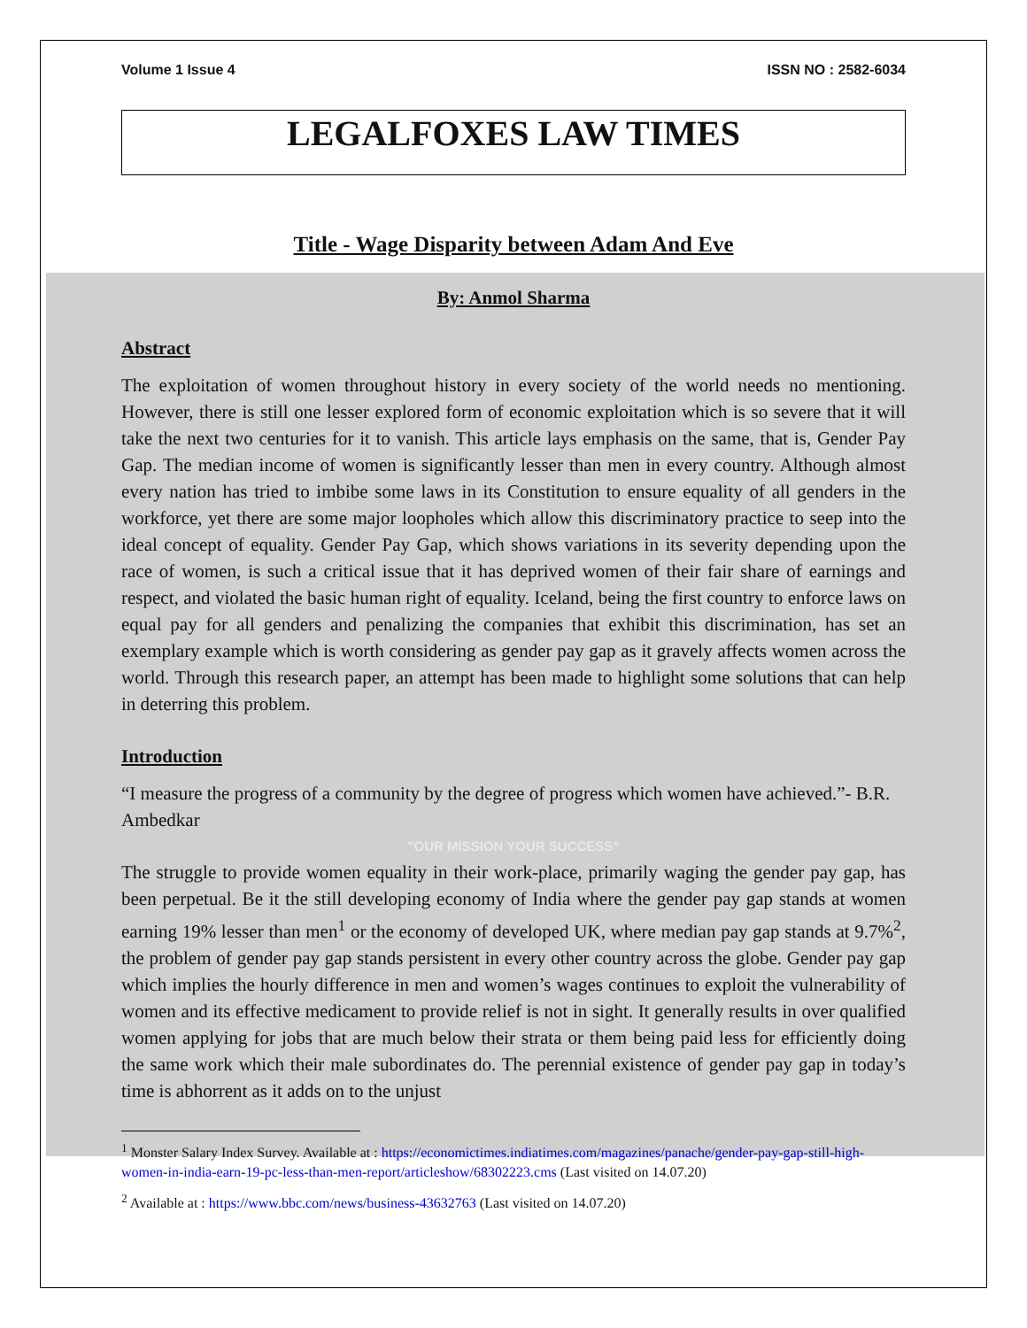Volume 1 Issue 4 ISSN NO : 2582-6034
LEGALFOXES LAW TIMES
Title - Wage Disparity between Adam And Eve
By: Anmol Sharma
Abstract
The exploitation of women throughout history in every society of the world needs no mentioning. However, there is still one lesser explored form of economic exploitation which is so severe that it will take the next two centuries for it to vanish. This article lays emphasis on the same, that is, Gender Pay Gap. The median income of women is significantly lesser than men in every country. Although almost every nation has tried to imbibe some laws in its Constitution to ensure equality of all genders in the workforce, yet there are some major loopholes which allow this discriminatory practice to seep into the ideal concept of equality. Gender Pay Gap, which shows variations in its severity depending upon the race of women, is such a critical issue that it has deprived women of their fair share of earnings and respect, and violated the basic human right of equality. Iceland, being the first country to enforce laws on equal pay for all genders and penalizing the companies that exhibit this discrimination, has set an exemplary example which is worth considering as gender pay gap as it gravely affects women across the world. Through this research paper, an attempt has been made to highlight some solutions that can help in deterring this problem.
Introduction
“I measure the progress of a community by the degree of progress which women have achieved.”- B.R. Ambedkar
"OUR MISSION YOUR SUCCESS"
The struggle to provide women equality in their work-place, primarily waging the gender pay gap, has been perpetual. Be it the still developing economy of India where the gender pay gap stands at women earning 19% lesser than men<sup>1</sup> or the economy of developed UK, where median pay gap stands at 9.7%<sup>2</sup>, the problem of gender pay gap stands persistent in every other country across the globe. Gender pay gap which implies the hourly difference in men and women’s wages continues to exploit the vulnerability of women and its effective medicament to provide relief is not in sight. It generally results in over qualified women applying for jobs that are much below their strata or them being paid less for efficiently doing the same work which their male subordinates do. The perennial existence of gender pay gap in today’s time is abhorrent as it adds on to the unjust
<sup>1</sup> Monster Salary Index Survey. Available at : https://economictimes.indiatimes.com/magazines/panache/gender-pay-gap-still-high-women-in-india-earn-19-pc-less-than-men-report/articleshow/68302223.cms (Last visited on 14.07.20)
<sup>2</sup> Available at : https://www.bbc.com/news/business-43632763 (Last visited on 14.07.20)